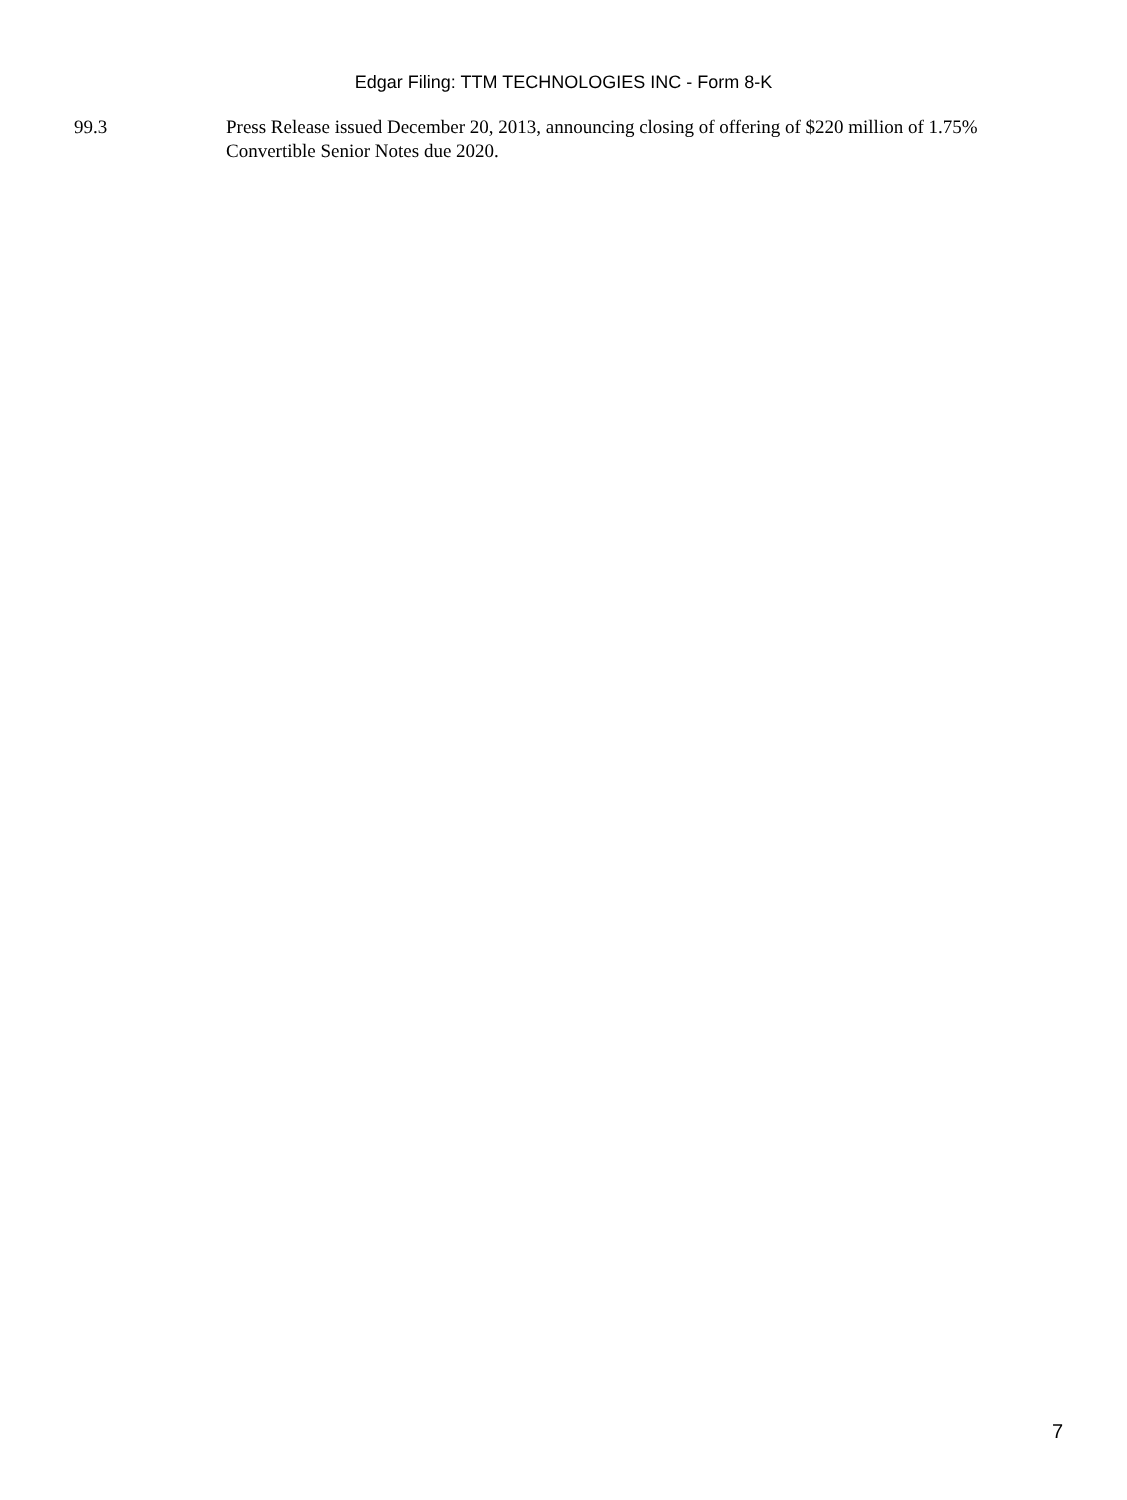Edgar Filing: TTM TECHNOLOGIES INC - Form 8-K
99.3 Press Release issued December 20, 2013, announcing closing of offering of $220 million of 1.75% Convertible Senior Notes due 2020.
7